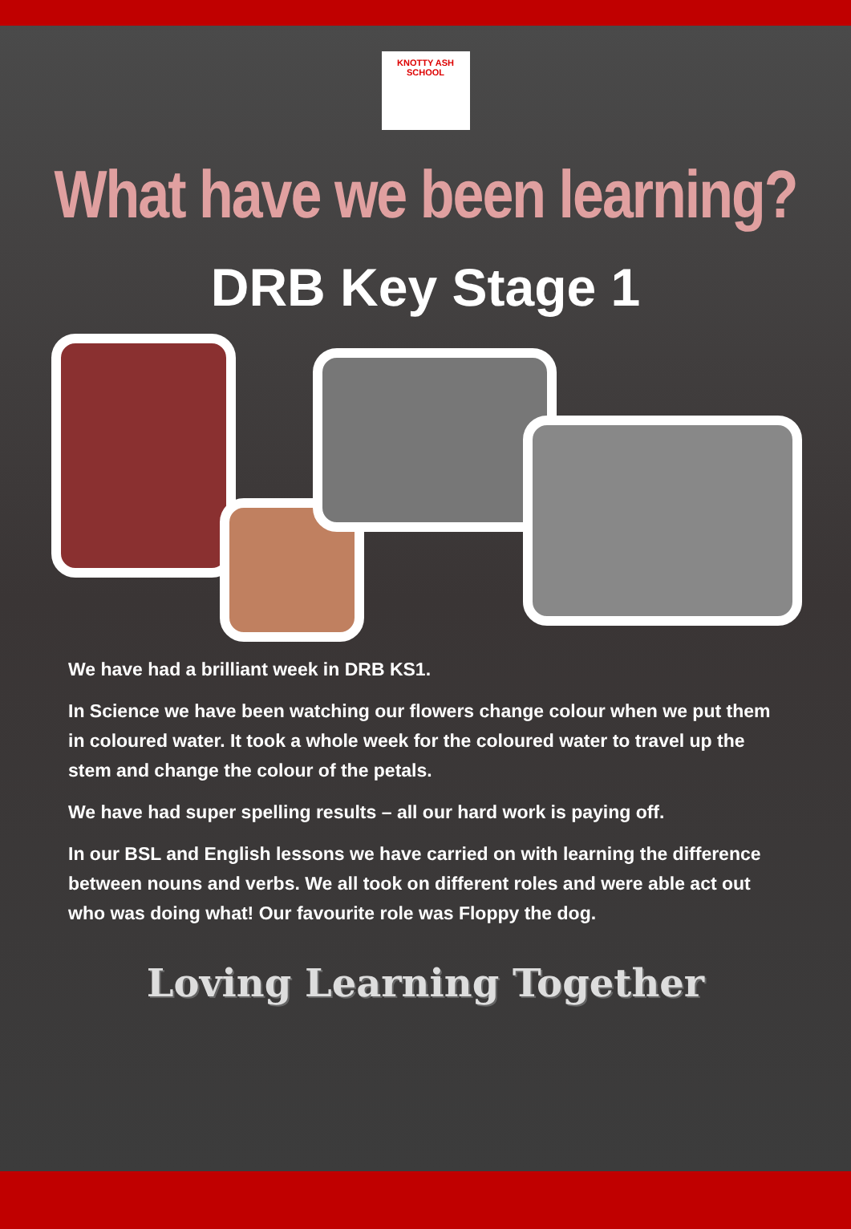KNOTTY ASH SCHOOL
What have we been learning?
DRB Key Stage 1
We have had a brilliant week in DRB KS1.
In Science we have been watching our flowers change colour when we put them in coloured water. It took a whole week for the coloured water to travel up the stem and change the colour of the petals.
We have had super spelling results – all our hard work is paying off.
In our BSL and English lessons we have carried on with learning the difference between nouns and verbs. We all took on different roles and were able act out who was doing what! Our favourite role was Floppy the dog.
Loving Learning Together